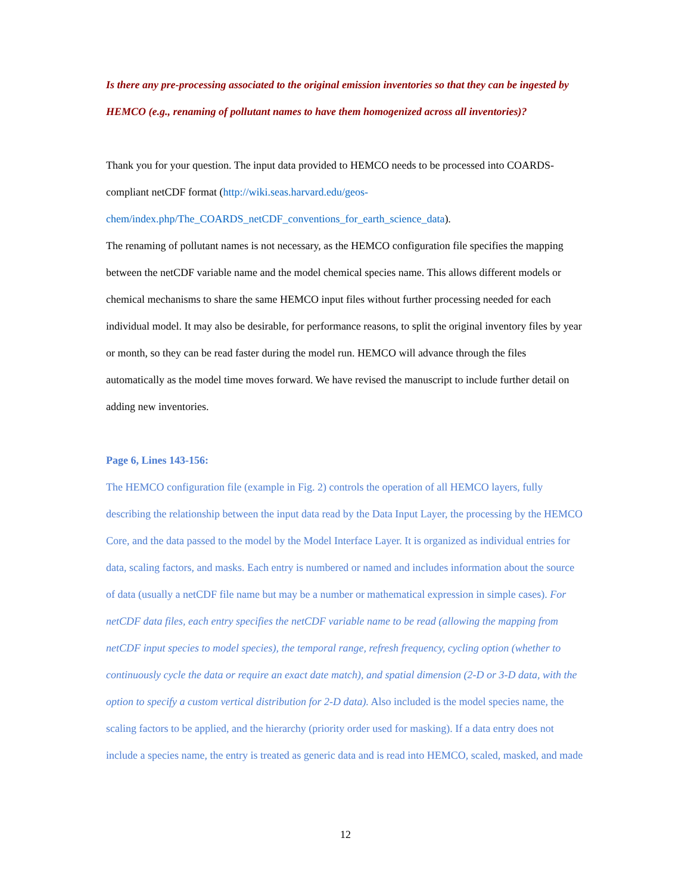Is there any pre-processing associated to the original emission inventories so that they can be ingested by HEMCO (e.g., renaming of pollutant names to have them homogenized across all inventories)?
Thank you for your question. The input data provided to HEMCO needs to be processed into COARDS-compliant netCDF format (http://wiki.seas.harvard.edu/geos-chem/index.php/The_COARDS_netCDF_conventions_for_earth_science_data).
The renaming of pollutant names is not necessary, as the HEMCO configuration file specifies the mapping between the netCDF variable name and the model chemical species name. This allows different models or chemical mechanisms to share the same HEMCO input files without further processing needed for each individual model. It may also be desirable, for performance reasons, to split the original inventory files by year or month, so they can be read faster during the model run. HEMCO will advance through the files automatically as the model time moves forward. We have revised the manuscript to include further detail on adding new inventories.
Page 6, Lines 143-156:
The HEMCO configuration file (example in Fig. 2) controls the operation of all HEMCO layers, fully describing the relationship between the input data read by the Data Input Layer, the processing by the HEMCO Core, and the data passed to the model by the Model Interface Layer. It is organized as individual entries for data, scaling factors, and masks. Each entry is numbered or named and includes information about the source of data (usually a netCDF file name but may be a number or mathematical expression in simple cases). For netCDF data files, each entry specifies the netCDF variable name to be read (allowing the mapping from netCDF input species to model species), the temporal range, refresh frequency, cycling option (whether to continuously cycle the data or require an exact date match), and spatial dimension (2-D or 3-D data, with the option to specify a custom vertical distribution for 2-D data). Also included is the model species name, the scaling factors to be applied, and the hierarchy (priority order used for masking). If a data entry does not include a species name, the entry is treated as generic data and is read into HEMCO, scaled, masked, and made
12